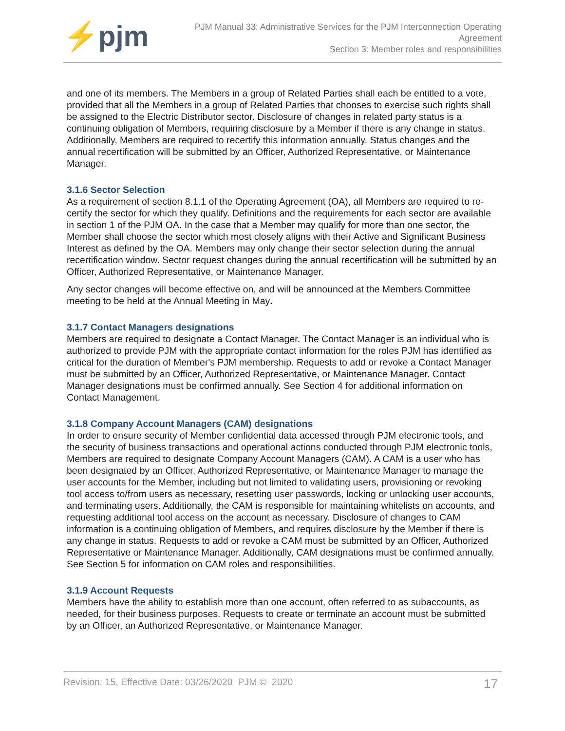⚡pjm
PJM Manual 33: Administrative Services for the PJM Interconnection Operating
Agreement
Section 3: Member roles and responsibilities
and one of its members. The Members in a group of Related Parties shall each be entitled to a vote, provided that all the Members in a group of Related Parties that chooses to exercise such rights shall be assigned to the Electric Distributor sector. Disclosure of changes in related party status is a continuing obligation of Members, requiring disclosure by a Member if there is any change in status. Additionally, Members are required to recertify this information annually. Status changes and the annual recertification will be submitted by an Officer, Authorized Representative, or Maintenance Manager.
3.1.6 Sector Selection
As a requirement of section 8.1.1 of the Operating Agreement (OA), all Members are required to re-certify the sector for which they qualify. Definitions and the requirements for each sector are available in section 1 of the PJM OA. In the case that a Member may qualify for more than one sector, the Member shall choose the sector which most closely aligns with their Active and Significant Business Interest as defined by the OA. Members may only change their sector selection during the annual recertification window. Sector request changes during the annual recertification will be submitted by an Officer, Authorized Representative, or Maintenance Manager.
Any sector changes will become effective on, and will be announced at the Members Committee meeting to be held at the Annual Meeting in May.
3.1.7 Contact Managers designations
Members are required to designate a Contact Manager. The Contact Manager is an individual who is authorized to provide PJM with the appropriate contact information for the roles PJM has identified as critical for the duration of Member's PJM membership. Requests to add or revoke a Contact Manager must be submitted by an Officer, Authorized Representative, or Maintenance Manager. Contact Manager designations must be confirmed annually. See Section 4 for additional information on Contact Management.
3.1.8 Company Account Managers (CAM) designations
In order to ensure security of Member confidential data accessed through PJM electronic tools, and the security of business transactions and operational actions conducted through PJM electronic tools, Members are required to designate Company Account Managers (CAM). A CAM is a user who has been designated by an Officer, Authorized Representative, or Maintenance Manager to manage the user accounts for the Member, including but not limited to validating users, provisioning or revoking tool access to/from users as necessary, resetting user passwords, locking or unlocking user accounts, and terminating users. Additionally, the CAM is responsible for maintaining whitelists on accounts, and requesting additional tool access on the account as necessary. Disclosure of changes to CAM information is a continuing obligation of Members, and requires disclosure by the Member if there is any change in status. Requests to add or revoke a CAM must be submitted by an Officer, Authorized Representative or Maintenance Manager. Additionally, CAM designations must be confirmed annually. See Section 5 for information on CAM roles and responsibilities.
3.1.9 Account Requests
Members have the ability to establish more than one account, often referred to as subaccounts, as needed, for their business purposes. Requests to create or terminate an account must be submitted by an Officer, an Authorized Representative, or Maintenance Manager.
Revision: 15, Effective Date: 03/26/2020 PJM © 2020 17